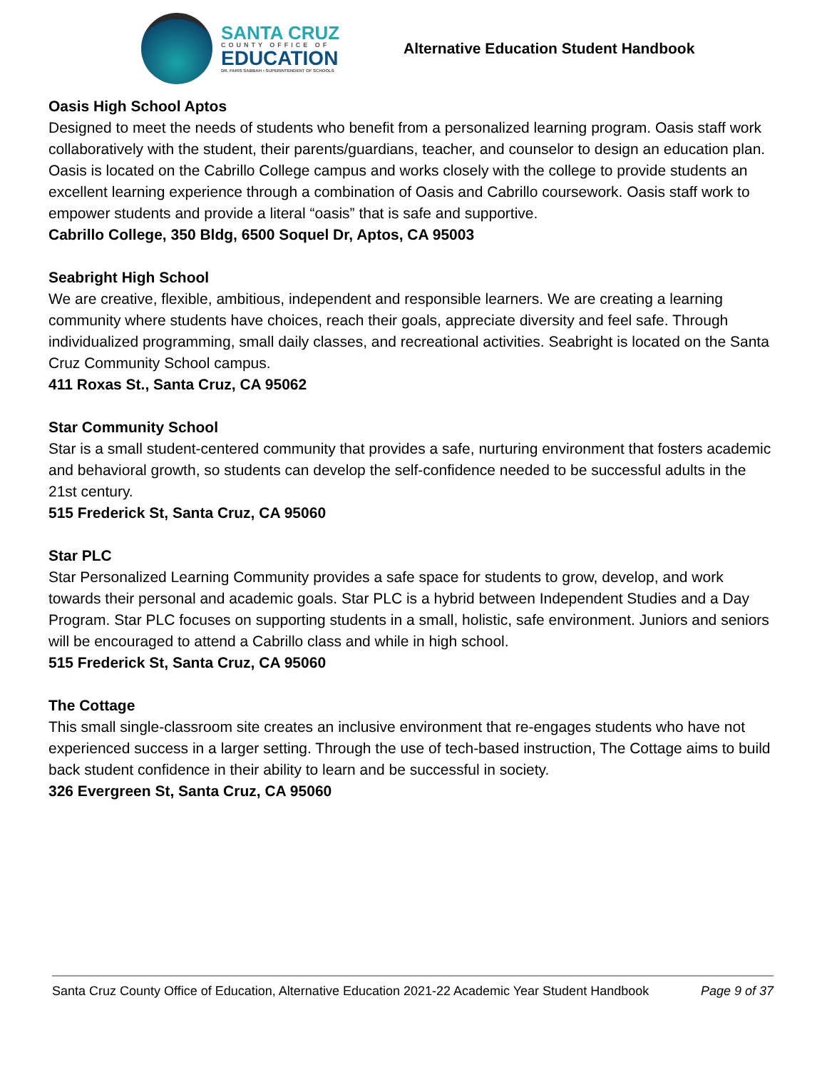SANTA CRUZ
COUNTY OFFICE OF
EDUCATION
DR. FARIS SABBAH • SUPERINTENDENT OF SCHOOLS
Alternative Education Student Handbook
Oasis High School Aptos
Designed to meet the needs of students who benefit from a personalized learning program. Oasis staff work collaboratively with the student, their parents/guardians, teacher, and counselor to design an education plan. Oasis is located on the Cabrillo College campus and works closely with the college to provide students an excellent learning experience through a combination of Oasis and Cabrillo coursework. Oasis staff work to empower students and provide a literal “oasis” that is safe and supportive.
Cabrillo College, 350 Bldg, 6500 Soquel Dr, Aptos, CA 95003
Seabright High School
We are creative, flexible, ambitious, independent and responsible learners. We are creating a learning community where students have choices, reach their goals, appreciate diversity and feel safe. Through individualized programming, small daily classes, and recreational activities. Seabright is located on the Santa Cruz Community School campus.
411 Roxas St., Santa Cruz, CA 95062
Star Community School
Star is a small student-centered community that provides a safe, nurturing environment that fosters academic and behavioral growth, so students can develop the self-confidence needed to be successful adults in the 21st century.
515 Frederick St, Santa Cruz, CA 95060
Star PLC
Star Personalized Learning Community provides a safe space for students to grow, develop, and work towards their personal and academic goals. Star PLC is a hybrid between Independent Studies and a Day Program. Star PLC focuses on supporting students in a small, holistic, safe environment. Juniors and seniors will be encouraged to attend a Cabrillo class and while in high school.
515 Frederick St, Santa Cruz, CA 95060
The Cottage
This small single-classroom site creates an inclusive environment that re-engages students who have not experienced success in a larger setting. Through the use of tech-based instruction, The Cottage aims to build back student confidence in their ability to learn and be successful in society.
326 Evergreen St, Santa Cruz, CA 95060
Santa Cruz County Office of Education, Alternative Education 2021-22 Academic Year Student Handbook Page 9 of 37